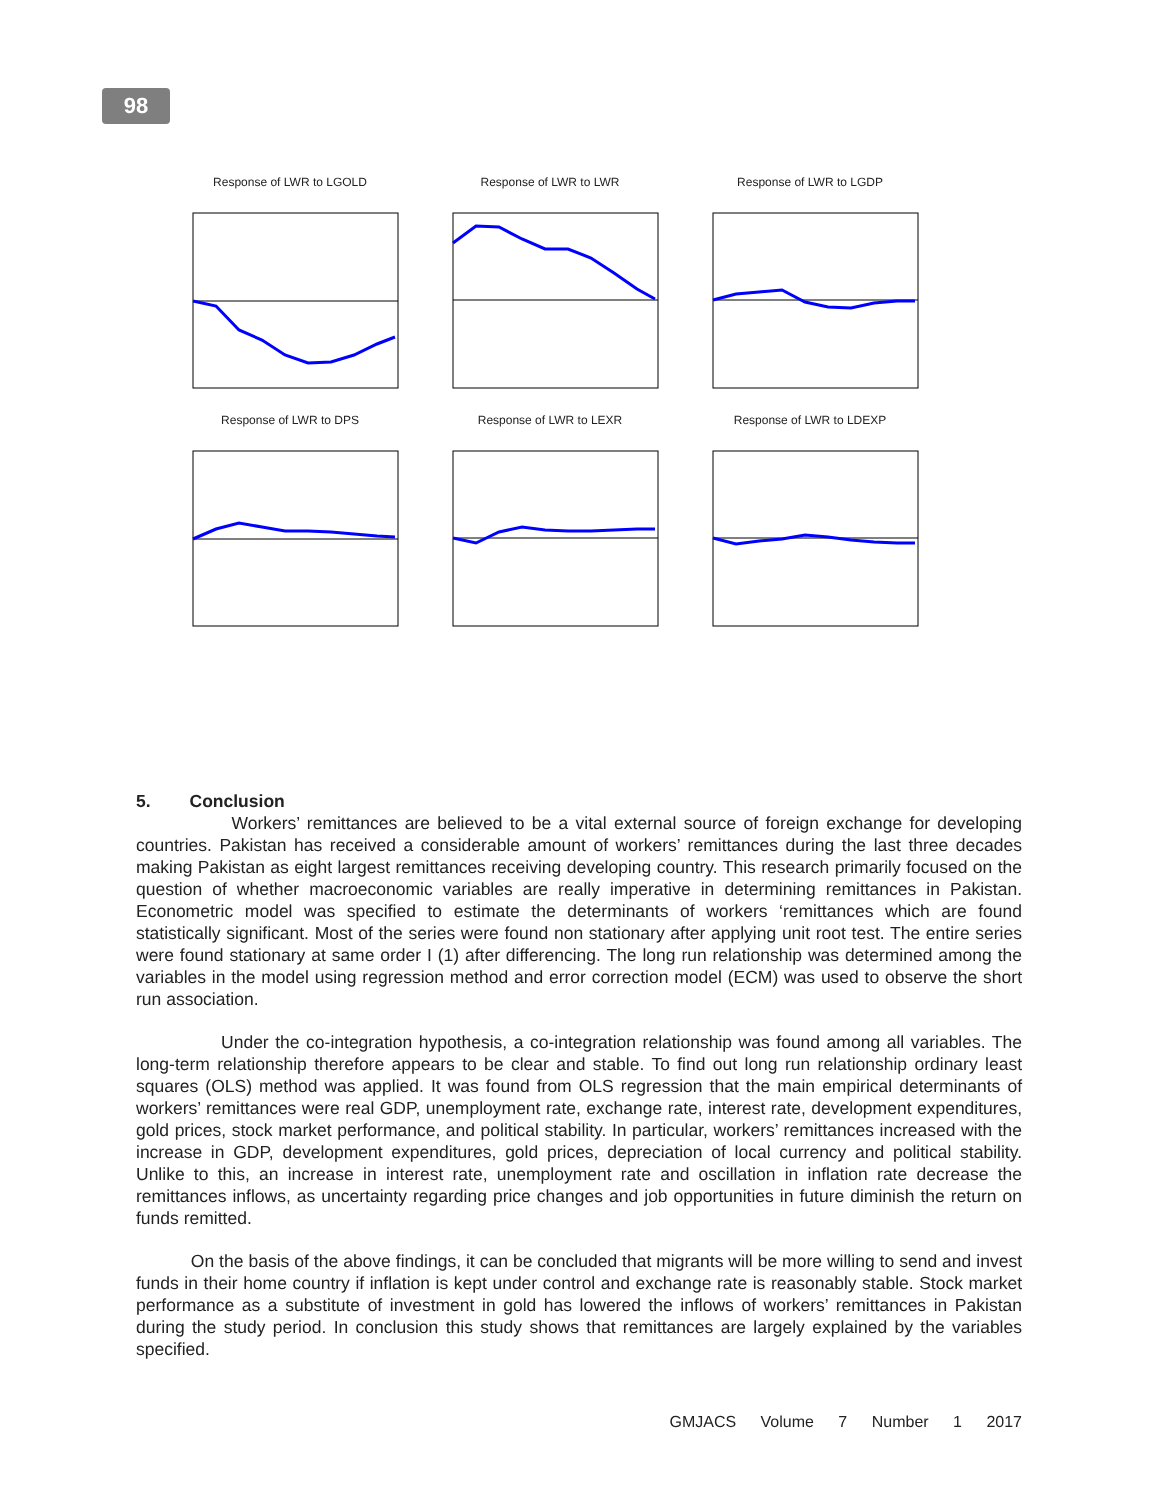98
Response of LWR to LGOLD
Response of LWR to LWR
Response of LWR to LGDP
Response of LWR to DPS
Response of LWR to LEXR
Response of LWR to LDEXP
5. Conclusion
Workers’ remittances are believed to be a vital external source of foreign exchange for developing countries. Pakistan has received a considerable amount of workers’ remittances during the last three decades making Pakistan as eight largest remittances receiving developing country. This research primarily focused on the question of whether macroeconomic variables are really imperative in determining remittances in Pakistan. Econometric model was specified to estimate the determinants of workers ‘remittances which are found statistically significant. Most of the series were found non stationary after applying unit root test. The entire series were found stationary at same order I (1) after differencing. The long run relationship was determined among the variables in the model using regression method and error correction model (ECM) was used to observe the short run association.
Under the co-integration hypothesis, a co-integration relationship was found among all variables. The long-term relationship therefore appears to be clear and stable. To find out long run relationship ordinary least squares (OLS) method was applied. It was found from OLS regression that the main empirical determinants of workers’ remittances were real GDP, unemployment rate, exchange rate, interest rate, development expenditures, gold prices, stock market performance, and political stability. In particular, workers’ remittances increased with the increase in GDP, development expenditures, gold prices, depreciation of local currency and political stability. Unlike to this, an increase in interest rate, unemployment rate and oscillation in inflation rate decrease the remittances inflows, as uncertainty regarding price changes and job opportunities in future diminish the return on funds remitted.
On the basis of the above findings, it can be concluded that migrants will be more willing to send and invest funds in their home country if inflation is kept under control and exchange rate is reasonably stable. Stock market performance as a substitute of investment in gold has lowered the inflows of workers’ remittances in Pakistan during the study period. In conclusion this study shows that remittances are largely explained by the variables specified.
GMJACS Volume 7 Number 1 2017